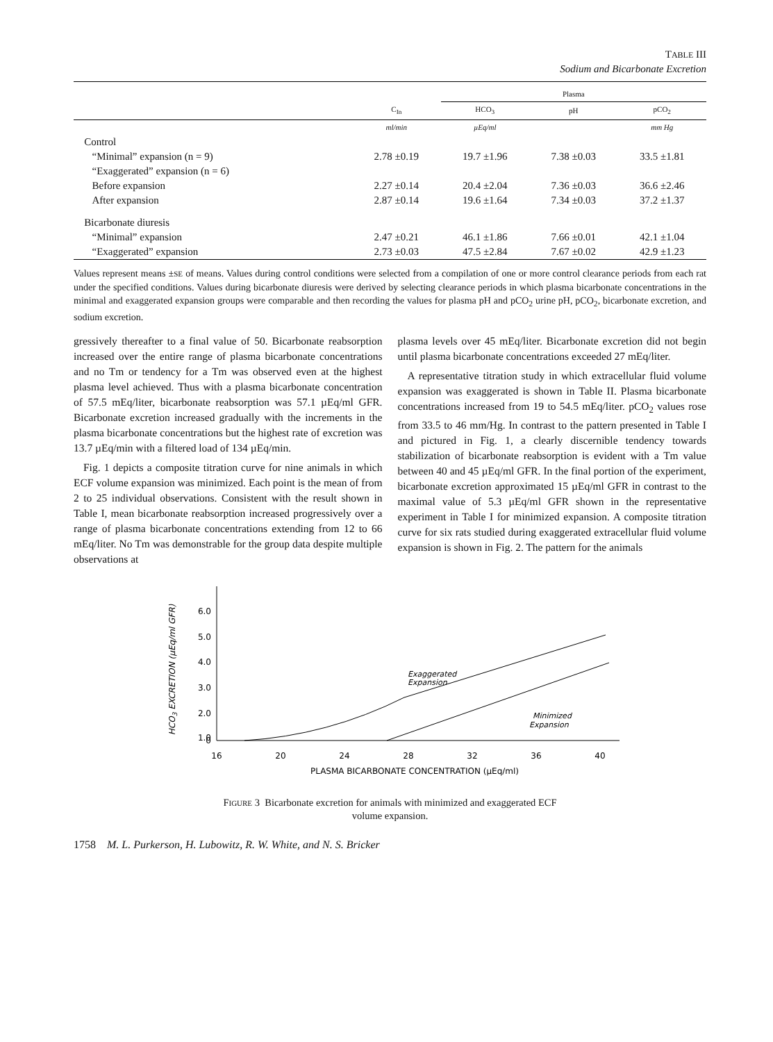TABLE III
Sodium and Bicarbonate Excretion
| | | Plasma | | |
| --- | --- | --- | --- | --- |
| | C<sub>In</sub> | HCO<sub>3</sub> | pH | pCO<sub>2</sub> |
| | ml/min | µEq/ml | | mm Hg |
| Control | | | | |
| “Minimal” expansion (n = 9) | 2.78 ±0.19 | 19.7 ±1.96 | 7.38 ±0.03 | 33.5 ±1.81 |
| “Exaggerated” expansion (n = 6) | | | | |
| Before expansion | 2.27 ±0.14 | 20.4 ±2.04 | 7.36 ±0.03 | 36.6 ±2.46 |
| After expansion | 2.87 ±0.14 | 19.6 ±1.64 | 7.34 ±0.03 | 37.2 ±1.37 |
| Bicarbonate diuresis | | | | |
| “Minimal” expansion | 2.47 ±0.21 | 46.1 ±1.86 | 7.66 ±0.01 | 42.1 ±1.04 |
| “Exaggerated” expansion | 2.73 ±0.03 | 47.5 ±2.84 | 7.67 ±0.02 | 42.9 ±1.23 |
Values represent means ±SE of means. Values during control conditions were selected from a compilation of one or more control clearance periods from each rat under the specified conditions. Values during bicarbonate diuresis were derived by selecting clearance periods in which plasma bicarbonate concentrations in the minimal and exaggerated expansion groups were comparable and then recording the values for plasma pH and pCO<sub>2</sub> urine pH, pCO<sub>2</sub>, bicarbonate excretion, and sodium excretion.
gressively thereafter to a final value of 50. Bicarbonate reabsorption increased over the entire range of plasma bicarbonate concentrations and no Tm or tendency for a Tm was observed even at the highest plasma level achieved. Thus with a plasma bicarbonate concentration of 57.5 mEq/liter, bicarbonate reabsorption was 57.1 µEq/ml GFR. Bicarbonate excretion increased gradually with the increments in the plasma bicarbonate concentrations but the highest rate of excretion was 13.7 µEq/min with a filtered load of 134 µEq/min.
Fig. 1 depicts a composite titration curve for nine animals in which ECF volume expansion was minimized. Each point is the mean of from 2 to 25 individual observations. Consistent with the result shown in Table I, mean bicarbonate reabsorption increased progressively over a range of plasma bicarbonate concentrations extending from 12 to 66 mEq/liter. No Tm was demonstrable for the group data despite multiple observations at
plasma levels over 45 mEq/liter. Bicarbonate excretion did not begin until plasma bicarbonate concentrations exceeded 27 mEq/liter.
A representative titration study in which extracellular fluid volume expansion was exaggerated is shown in Table II. Plasma bicarbonate concentrations increased from 19 to 54.5 mEq/liter. pCO<sub>2</sub> values rose from 33.5 to 46 mm/Hg. In contrast to the pattern presented in Table I and pictured in Fig. 1, a clearly discernible tendency towards stabilization of bicarbonate reabsorption is evident with a Tm value between 40 and 45 µEq/ml GFR. In the final portion of the experiment, bicarbonate excretion approximated 15 µEq/ml GFR in contrast to the maximal value of 5.3 µEq/ml GFR shown in the representative experiment in Table I for minimized expansion. A composite titration curve for six rats studied during exaggerated extracellular fluid volume expansion is shown in Fig. 2. The pattern for the animals
HCO3 EXCRETION (µEq/ml GFR)
6.0
5.0
4.0
3.0
2.0
1.0
0
16
20
24
28
32
36
40
PLASMA BICARBONATE CONCENTRATION (µEq/ml)
Exaggerated
Expansion
Minimized
Expansion
FIGURE 3 Bicarbonate excretion for animals with minimized and exaggerated ECF volume expansion.
1758 M. L. Purkerson, H. Lubowitz, R. W. White, and N. S. Bricker